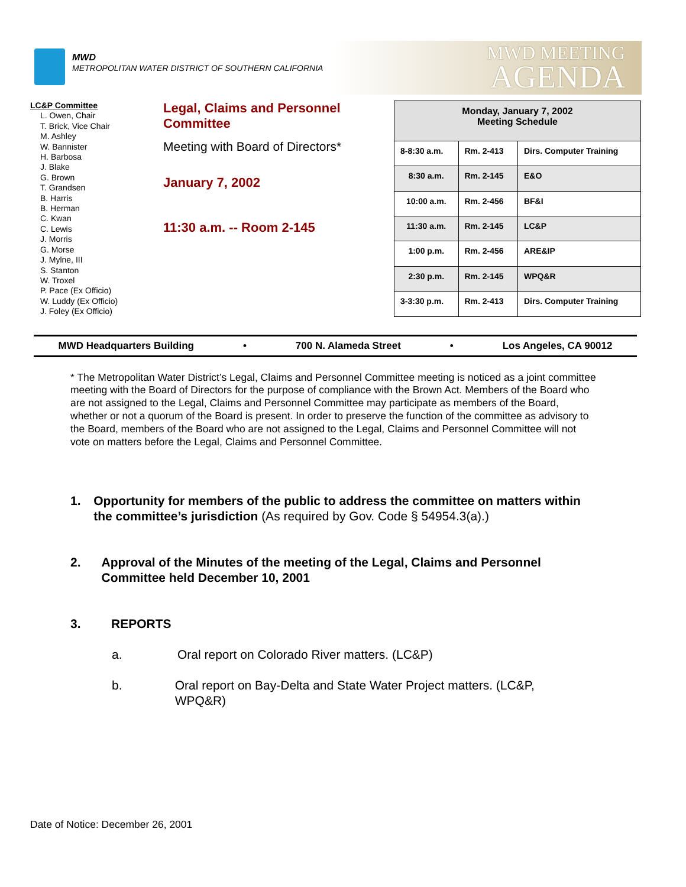MWD
METROPOLITAN WATER DISTRICT OF SOUTHERN CALIFORNIA
MWD MEETING
AGENDA
LC&P Committee
L. Owen, Chair
T. Brick, Vice Chair
M. Ashley
W. Bannister
H. Barbosa
J. Blake
G. Brown
T. Grandsen
B. Harris
B. Herman
C. Kwan
C. Lewis
J. Morris
G. Morse
J. Mylne, III
S. Stanton
W. Troxel
P. Pace (Ex Officio)
W. Luddy (Ex Officio)
J. Foley (Ex Officio)
Legal, Claims and Personnel Committee
Meeting with Board of Directors*
January 7, 2002
11:30 a.m. -- Room 2-145
| Monday, January 7, 2002 Meeting Schedule | | |
| --- | --- | --- |
| 8-8:30 a.m. | Rm. 2-413 | Dirs. Computer Training |
| 8:30 a.m. | Rm. 2-145 | E&O |
| 10:00 a.m. | Rm. 2-456 | BF&I |
| 11:30 a.m. | Rm. 2-145 | LC&P |
| 1:00 p.m. | Rm. 2-456 | ARE&IP |
| 2:30 p.m. | Rm. 2-145 | WPQ&R |
| 3-3:30 p.m. | Rm. 2-413 | Dirs. Computer Training |
MWD Headquarters Building • 700 N. Alameda Street • Los Angeles, CA 90012
* The Metropolitan Water District’s Legal, Claims and Personnel Committee meeting is noticed as a joint committee meeting with the Board of Directors for the purpose of compliance with the Brown Act. Members of the Board who are not assigned to the Legal, Claims and Personnel Committee may participate as members of the Board, whether or not a quorum of the Board is present. In order to preserve the function of the committee as advisory to the Board, members of the Board who are not assigned to the Legal, Claims and Personnel Committee will not vote on matters before the Legal, Claims and Personnel Committee.
1. Opportunity for members of the public to address the committee on matters within the committee’s jurisdiction (As required by Gov. Code § 54954.3(a).)
2. Approval of the Minutes of the meeting of the Legal, Claims and Personnel Committee held December 10, 2001
3. REPORTS
a. Oral report on Colorado River matters. (LC&P)
b. Oral report on Bay-Delta and State Water Project matters. (LC&P, WPQ&R)
Date of Notice: December 26, 2001